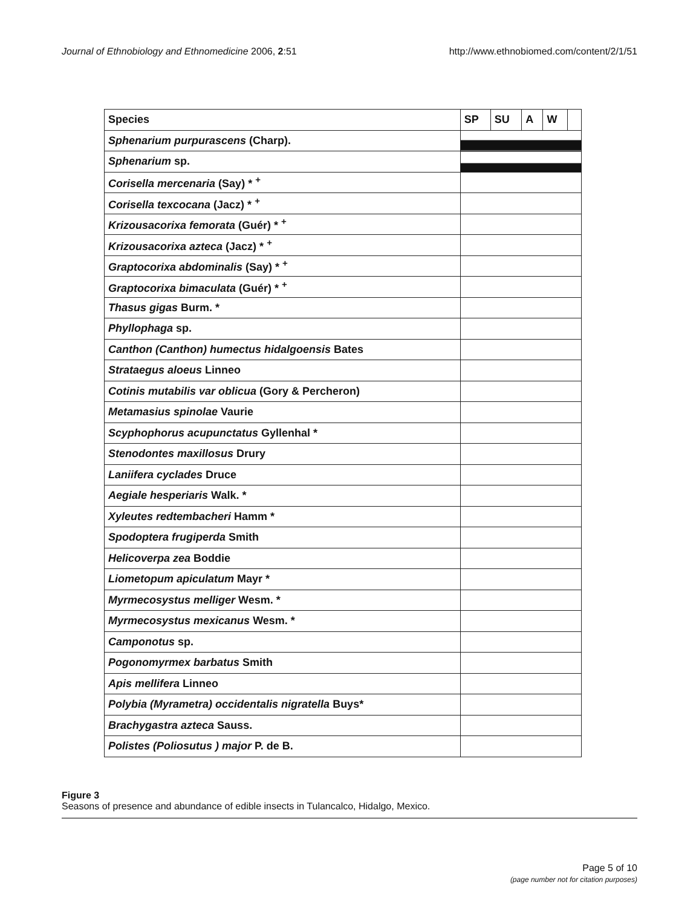Journal of Ethnobiology and Ethnomedicine 2006, 2:51 http://www.ethnobiomed.com/content/2/1/51
| Species | SP | SU | A | W | |
| --- | --- | --- | --- | --- | --- |
| Sphenarium purpurascens (Charp). | | | | | |
| Sphenarium sp. | | | | | |
| Corisella mercenaria (Say) * <sup>+</sup> | | | | | |
| Corisella texcocana (Jacz) * <sup>+</sup> | | | | | |
| Krizousacorixa femorata (Guér) * <sup>+</sup> | | | | | |
| Krizousacorixa azteca (Jacz) * <sup>+</sup> | | | | | |
| Graptocorixa abdominalis (Say) * <sup>+</sup> | | | | | |
| Graptocorixa bimaculata (Guér) * <sup>+</sup> | | | | | |
| Thasus gigas Burm. * | | | | | |
| Phyllophaga sp. | | | | | |
| Canthon (Canthon) humectus hidalgoensis Bates | | | | | |
| Strataegus aloeus Linneo | | | | | |
| Cotinis mutabilis var oblicua (Gory & Percheron) | | | | | |
| Metamasius spinolae Vaurie | | | | | |
| Scyphophorus acupunctatus Gyllenhal * | | | | | |
| Stenodontes maxillosus Drury | | | | | |
| Laniifera cyclades Druce | | | | | |
| Aegiale hesperiaris Walk. * | | | | | |
| Xyleutes redtembacheri Hamm * | | | | | |
| Spodoptera frugiperda Smith | | | | | |
| Helicoverpa zea Boddie | | | | | |
| Liometopum apiculatum Mayr * | | | | | |
| Myrmecosystus melliger Wesm. * | | | | | |
| Myrmecosystus mexicanus Wesm. * | | | | | |
| Camponotus sp. | | | | | |
| Pogonomyrmex barbatus Smith | | | | | |
| Apis mellifera Linneo | | | | | |
| Polybia (Myrametra) occidentalis nigratella Buys* | | | | | |
| Brachygastra azteca Sauss. | | | | | |
| Polistes (Poliosutus ) major P. de B. | | | | | |
Figure 3
Seasons of presence and abundance of edible insects in Tulancalco, Hidalgo, Mexico.
Page 5 of 10
(page number not for citation purposes)